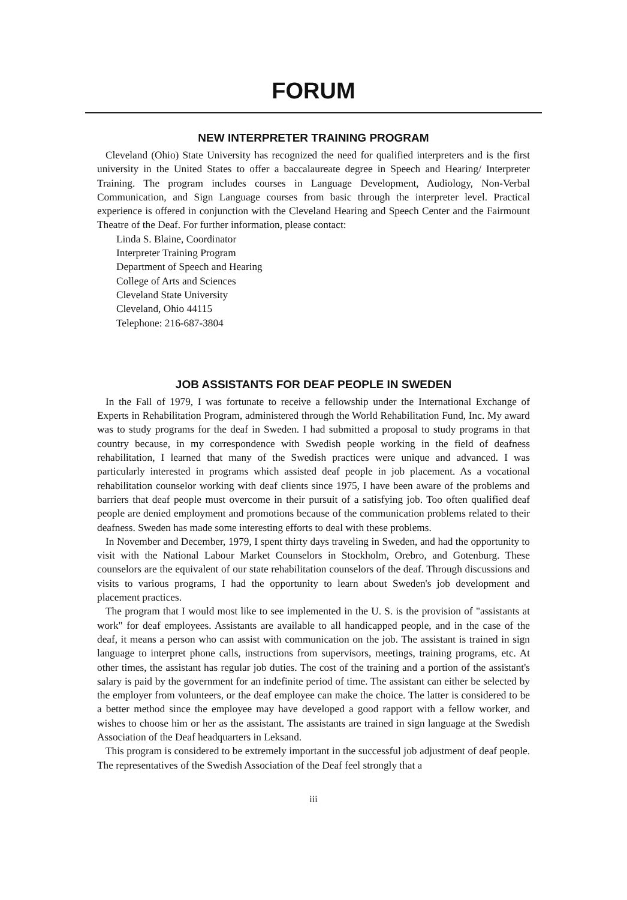FORUM
NEW INTERPRETER TRAINING PROGRAM
Cleveland (Ohio) State University has recognized the need for qualified interpreters and is the first university in the United States to offer a baccalaureate degree in Speech and Hearing/ Interpreter Training. The program includes courses in Language Development, Audiology, Non-Verbal Communication, and Sign Language courses from basic through the interpreter level. Practical experience is offered in conjunction with the Cleveland Hearing and Speech Center and the Fairmount Theatre of the Deaf. For further information, please contact:
Linda S. Blaine, Coordinator
Interpreter Training Program
Department of Speech and Hearing
College of Arts and Sciences
Cleveland State University
Cleveland, Ohio 44115
Telephone: 216-687-3804
JOB ASSISTANTS FOR DEAF PEOPLE IN SWEDEN
In the Fall of 1979, I was fortunate to receive a fellowship under the International Exchange of Experts in Rehabilitation Program, administered through the World Rehabilitation Fund, Inc. My award was to study programs for the deaf in Sweden. I had submitted a proposal to study programs in that country because, in my correspondence with Swedish people working in the field of deafness rehabilitation, I learned that many of the Swedish practices were unique and advanced. I was particularly interested in programs which assisted deaf people in job placement. As a vocational rehabilitation counselor working with deaf clients since 1975, I have been aware of the problems and barriers that deaf people must overcome in their pursuit of a satisfying job. Too often qualified deaf people are denied employment and promotions because of the communication problems related to their deafness. Sweden has made some interesting efforts to deal with these problems.
In November and December, 1979, I spent thirty days traveling in Sweden, and had the opportunity to visit with the National Labour Market Counselors in Stockholm, Orebro, and Gotenburg. These counselors are the equivalent of our state rehabilitation counselors of the deaf. Through discussions and visits to various programs, I had the opportunity to learn about Sweden's job development and placement practices.
The program that I would most like to see implemented in the U. S. is the provision of "assistants at work" for deaf employees. Assistants are available to all handicapped people, and in the case of the deaf, it means a person who can assist with communication on the job. The assistant is trained in sign language to interpret phone calls, instructions from supervisors, meetings, training programs, etc. At other times, the assistant has regular job duties. The cost of the training and a portion of the assistant's salary is paid by the government for an indefinite period of time. The assistant can either be selected by the employer from volunteers, or the deaf employee can make the choice. The latter is considered to be a better method since the employee may have developed a good rapport with a fellow worker, and wishes to choose him or her as the assistant. The assistants are trained in sign language at the Swedish Association of the Deaf headquarters in Leksand.
This program is considered to be extremely important in the successful job adjustment of deaf people. The representatives of the Swedish Association of the Deaf feel strongly that a
iii